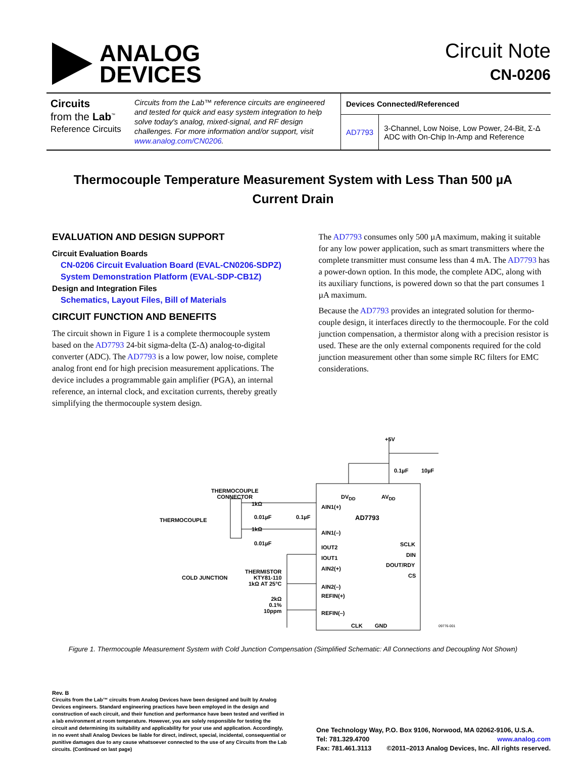ANALOG
DEVICES
Circuit Note
CN-0206
Circuits
from the Lab<sup>™</sup>
Reference Circuits
Circuits from the Lab™ reference circuits are engineered and tested for quick and easy system integration to help solve today's analog, mixed-signal, and RF design challenges. For more information and/or support, visit www.analog.com/CN0206.
| Devices Connected/Referenced | |
| --- | --- |
| AD7793 | 3-Channel, Low Noise, Low Power, 24-Bit, Σ-Δ ADC with On-Chip In-Amp and Reference |
Thermocouple Temperature Measurement System with Less Than 500 µA Current Drain
EVALUATION AND DESIGN SUPPORT
Circuit Evaluation Boards
CN-0206 Circuit Evaluation Board (EVAL-CN0206-SDPZ)
System Demonstration Platform (EVAL-SDP-CB1Z)
Design and Integration Files
Schematics, Layout Files, Bill of Materials
CIRCUIT FUNCTION AND BENEFITS
The circuit shown in Figure 1 is a complete thermocouple system based on the AD7793 24-bit sigma-delta (Σ-Δ) analog-to-digital converter (ADC). The AD7793 is a low power, low noise, complete analog front end for high precision measurement applications. The device includes a programmable gain amplifier (PGA), an internal reference, an internal clock, and excitation currents, thereby greatly simplifying the thermocouple system design.
The AD7793 consumes only 500 µA maximum, making it suitable for any low power application, such as smart transmitters where the complete transmitter must consume less than 4 mA. The AD7793 has a power-down option. In this mode, the complete ADC, along with its auxiliary functions, is powered down so that the part consumes 1 µA maximum.
Because the AD7793 provides an integrated solution for thermo-couple design, it interfaces directly to the thermocouple. For the cold junction compensation, a thermistor along with a precision resistor is used. These are the only external components required for the cold junction measurement other than some simple RC filters for EMC considerations.
+5V
0.1µF 10µF
THERMOCOUPLE
CONNECTOR
DV<sub>DD</sub> AV<sub>DD</sub>
1kΩ AIN1(+)
AD7793
THERMOCOUPLE 0.01µF 0.1µF
1kΩ
AIN1(–)
0.01µF
IOUT2 SCLK
IOUT1 DIN
AIN2(+)
DOUT/RDY
THERMISTOR
KTY81-110
1kΩ AT 25°C
CS
COLD JUNCTION
AIN2(–)
REFIN(+)
2kΩ
0.1%
10ppm
REFIN(–)
CLK GND 09776-001
Figure 1. Thermocouple Measurement System with Cold Junction Compensation (Simplified Schematic: All Connections and Decoupling Not Shown)
Rev. B
Circuits from the Lab™ circuits from Analog Devices have been designed and built by Analog Devices engineers. Standard engineering practices have been employed in the design and construction of each circuit, and their function and performance have been tested and verified in a lab environment at room temperature. However, you are solely responsible for testing the circuit and determining its suitability and applicability for your use and application. Accordingly, in no event shall Analog Devices be liable for direct, indirect, special, incidental, consequential or punitive damages due to any cause whatsoever connected to the use of any Circuits from the Lab circuits. (Continued on last page)
One Technology Way, P.O. Box 9106, Norwood, MA 02062-9106, U.S.A.
Tel: 781.329.4700 www.analog.com
Fax: 781.461.3113 ©2011–2013 Analog Devices, Inc. All rights reserved.